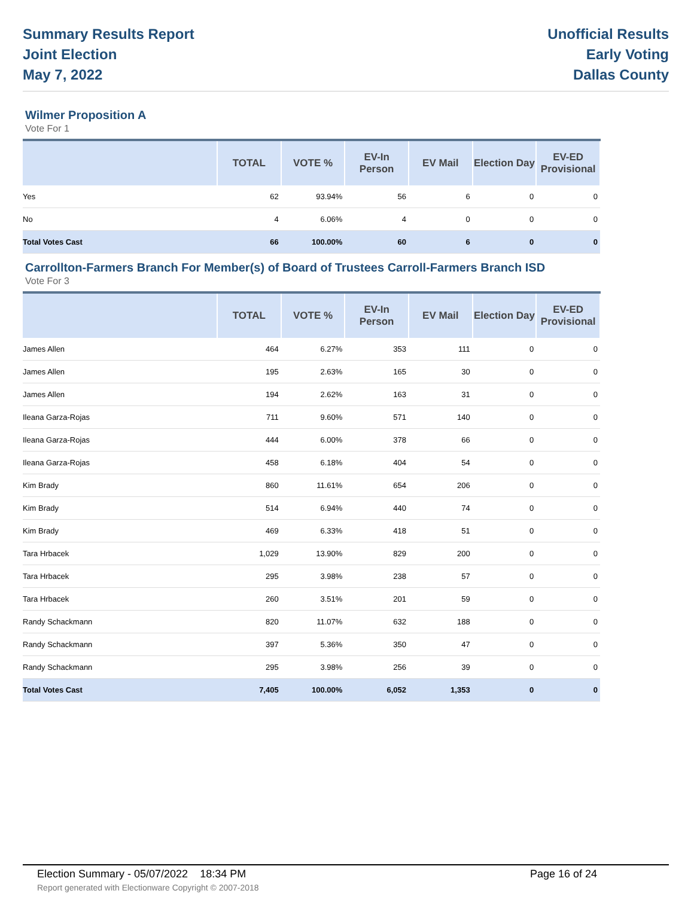Summary Results Report
Joint Election
May 7, 2022
Unofficial Results
Early Voting
Dallas County
Wilmer Proposition A
Vote For 1
| | TOTAL | VOTE % | EV-In Person | EV Mail | Election Day | EV-ED Provisional |
| --- | --- | --- | --- | --- | --- | --- |
| Yes | 62 | 93.94% | 56 | 6 | 0 | 0 |
| No | 4 | 6.06% | 4 | 0 | 0 | 0 |
| Total Votes Cast | 66 | 100.00% | 60 | 6 | 0 | 0 |
Carrollton-Farmers Branch For Member(s) of Board of Trustees Carroll-Farmers Branch ISD
Vote For 3
| | TOTAL | VOTE % | EV-In Person | EV Mail | Election Day | EV-ED Provisional |
| --- | --- | --- | --- | --- | --- | --- |
| James Allen | 464 | 6.27% | 353 | 111 | 0 | 0 |
| James Allen | 195 | 2.63% | 165 | 30 | 0 | 0 |
| James Allen | 194 | 2.62% | 163 | 31 | 0 | 0 |
| Ileana Garza-Rojas | 711 | 9.60% | 571 | 140 | 0 | 0 |
| Ileana Garza-Rojas | 444 | 6.00% | 378 | 66 | 0 | 0 |
| Ileana Garza-Rojas | 458 | 6.18% | 404 | 54 | 0 | 0 |
| Kim Brady | 860 | 11.61% | 654 | 206 | 0 | 0 |
| Kim Brady | 514 | 6.94% | 440 | 74 | 0 | 0 |
| Kim Brady | 469 | 6.33% | 418 | 51 | 0 | 0 |
| Tara Hrbacek | 1,029 | 13.90% | 829 | 200 | 0 | 0 |
| Tara Hrbacek | 295 | 3.98% | 238 | 57 | 0 | 0 |
| Tara Hrbacek | 260 | 3.51% | 201 | 59 | 0 | 0 |
| Randy Schackmann | 820 | 11.07% | 632 | 188 | 0 | 0 |
| Randy Schackmann | 397 | 5.36% | 350 | 47 | 0 | 0 |
| Randy Schackmann | 295 | 3.98% | 256 | 39 | 0 | 0 |
| Total Votes Cast | 7,405 | 100.00% | 6,052 | 1,353 | 0 | 0 |
Election Summary - 05/07/2022 18:34 PM Page 16 of 24
Report generated with Electionware Copyright © 2007-2018